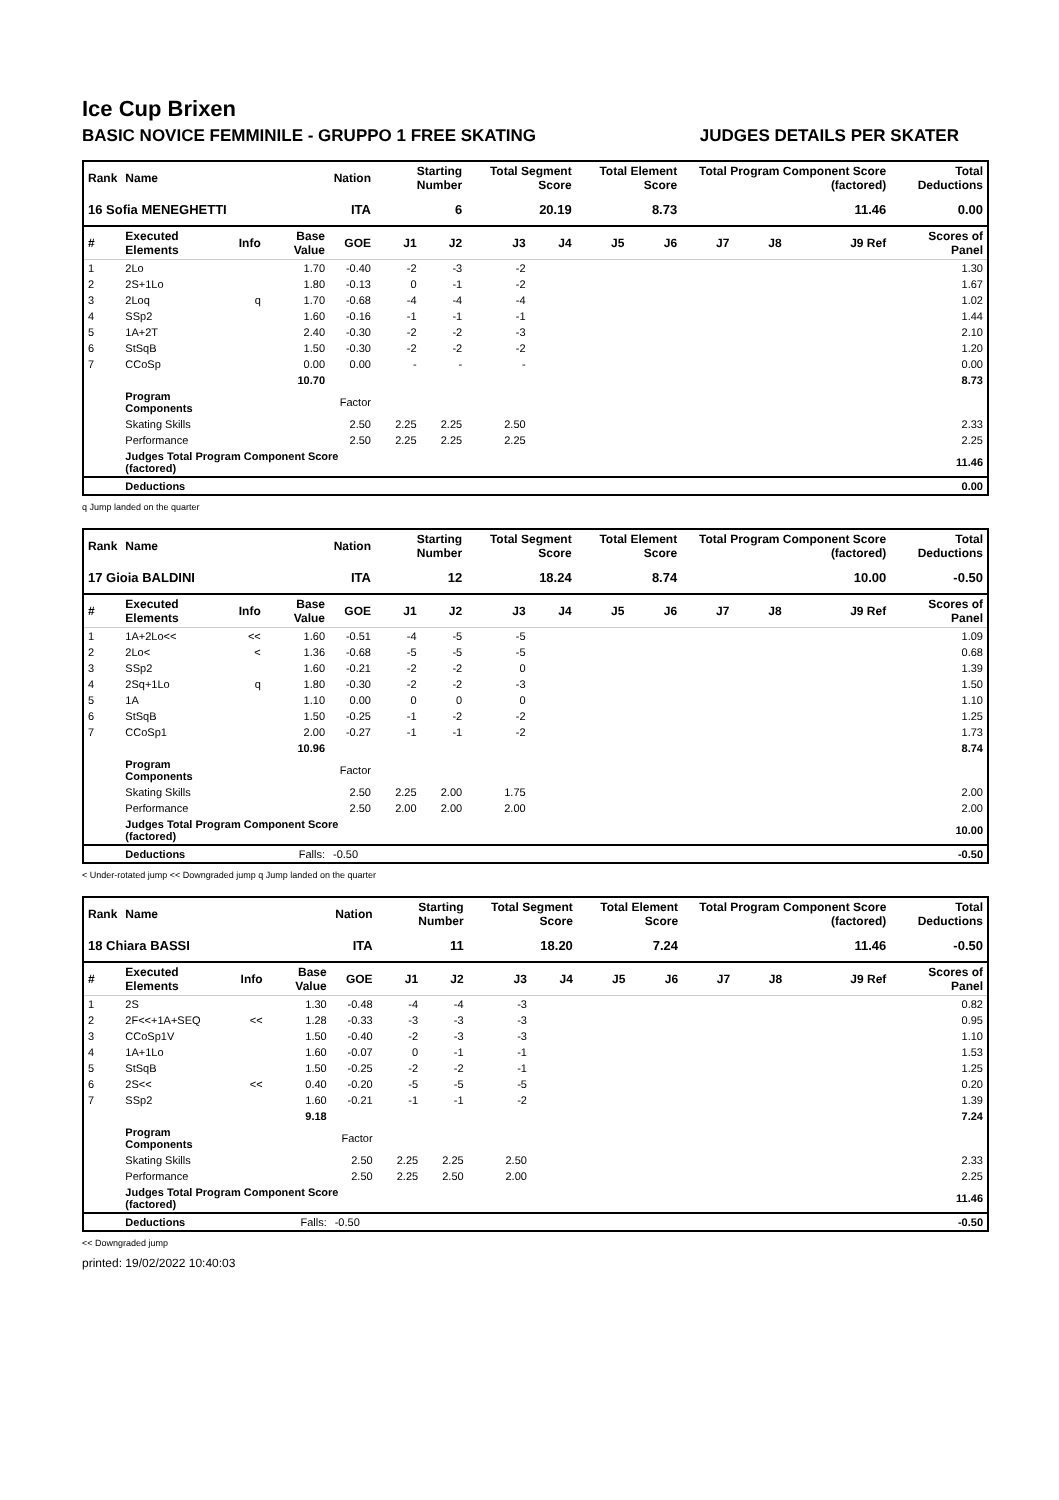Ice Cup Brixen
BASIC NOVICE FEMMINILE - GRUPPO 1 FREE SKATING JUDGES DETAILS PER SKATER
| Rank | Name | | | Nation | Starting Number | | Total Segment Score | | Total Element Score | | Total Program Component Score (factored) | | | Total Deductions |
| --- | --- | --- | --- | --- | --- | --- | --- | --- | --- | --- | --- | --- | --- | --- |
| 16 Sofia MENEGHETTI | | | | ITA | 6 | | 20.19 | | 8.73 | | 11.46 | | | 0.00 |
| # | Executed Elements | Info | Base Value | GOE | J1 | J2 | J3 | J4 | J5 | J6 | J7 | J8 | J9 Ref | Scores of Panel |
| 1 | 2Lo | | 1.70 | -0.40 | -2 | -3 | -2 | | | | | | | 1.30 |
| 2 | 2S+1Lo | | 1.80 | -0.13 | 0 | -1 | -2 | | | | | | | 1.67 |
| 3 | 2Loq | q | 1.70 | -0.68 | -4 | -4 | -4 | | | | | | | 1.02 |
| 4 | SSp2 | | 1.60 | -0.16 | -1 | -1 | -1 | | | | | | | 1.44 |
| 5 | 1A+2T | | 2.40 | -0.30 | -2 | -2 | -3 | | | | | | | 2.10 |
| 6 | StSqB | | 1.50 | -0.30 | -2 | -2 | -2 | | | | | | | 1.20 |
| 7 | CCoSp | | 0.00 | 0.00 | - | - | - | | | | | | | 0.00 |
| | | | 10.70 | | | | | | | | | | | 8.73 |
| | Program Components | | | Factor | | | | | | | | | | |
| | Skating Skills | | | 2.50 | 2.25 | 2.25 | 2.50 | | | | | | | 2.33 |
| | Performance | | | 2.50 | 2.25 | 2.25 | 2.25 | | | | | | | 2.25 |
| | Judges Total Program Component Score (factored) | | | | | | | | | | | | | 11.46 |
| | Deductions | | | | | | | | | | | | | 0.00 |
q Jump landed on the quarter
| Rank | Name | | | Nation | Starting Number | | Total Segment Score | | Total Element Score | | Total Program Component Score (factored) | | | Total Deductions |
| --- | --- | --- | --- | --- | --- | --- | --- | --- | --- | --- | --- | --- | --- | --- |
| 17 Gioia BALDINI | | | | ITA | 12 | | 18.24 | | 8.74 | | 10.00 | | | -0.50 |
| # | Executed Elements | Info | Base Value | GOE | J1 | J2 | J3 | J4 | J5 | J6 | J7 | J8 | J9 Ref | Scores of Panel |
| 1 | 1A+2Lo<< | << | 1.60 | -0.51 | -4 | -5 | -5 | | | | | | | 1.09 |
| 2 | 2Lo< | < | 1.36 | -0.68 | -5 | -5 | -5 | | | | | | | 0.68 |
| 3 | SSp2 | | 1.60 | -0.21 | -2 | -2 | 0 | | | | | | | 1.39 |
| 4 | 2Sq+1Lo | q | 1.80 | -0.30 | -2 | -2 | -3 | | | | | | | 1.50 |
| 5 | 1A | | 1.10 | 0.00 | 0 | 0 | 0 | | | | | | | 1.10 |
| 6 | StSqB | | 1.50 | -0.25 | -1 | -2 | -2 | | | | | | | 1.25 |
| 7 | CCoSp1 | | 2.00 | -0.27 | -1 | -1 | -2 | | | | | | | 1.73 |
| | | | 10.96 | | | | | | | | | | | 8.74 |
| | Program Components | | | Factor | | | | | | | | | | |
| | Skating Skills | | | 2.50 | 2.25 | 2.00 | 1.75 | | | | | | | 2.00 |
| | Performance | | | 2.50 | 2.00 | 2.00 | 2.00 | | | | | | | 2.00 |
| | Judges Total Program Component Score (factored) | | | | | | | | | | | | | 10.00 |
| | Deductions | | Falls: | -0.50 | | | | | | | | | | -0.50 |
< Under-rotated jump << Downgraded jump q Jump landed on the quarter
| Rank | Name | | | Nation | Starting Number | | Total Segment Score | | Total Element Score | | Total Program Component Score (factored) | | | Total Deductions |
| --- | --- | --- | --- | --- | --- | --- | --- | --- | --- | --- | --- | --- | --- | --- |
| 18 Chiara BASSI | | | | ITA | 11 | | 18.20 | | 7.24 | | 11.46 | | | -0.50 |
| # | Executed Elements | Info | Base Value | GOE | J1 | J2 | J3 | J4 | J5 | J6 | J7 | J8 | J9 Ref | Scores of Panel |
| 1 | 2S | | 1.30 | -0.48 | -4 | -4 | -3 | | | | | | | 0.82 |
| 2 | 2F<<+1A+SEQ | << | 1.28 | -0.33 | -3 | -3 | -3 | | | | | | | 0.95 |
| 3 | CCoSp1V | | 1.50 | -0.40 | -2 | -3 | -3 | | | | | | | 1.10 |
| 4 | 1A+1Lo | | 1.60 | -0.07 | 0 | -1 | -1 | | | | | | | 1.53 |
| 5 | StSqB | | 1.50 | -0.25 | -2 | -2 | -1 | | | | | | | 1.25 |
| 6 | 2S<< | << | 0.40 | -0.20 | -5 | -5 | -5 | | | | | | | 0.20 |
| 7 | SSp2 | | 1.60 | -0.21 | -1 | -1 | -2 | | | | | | | 1.39 |
| | | | 9.18 | | | | | | | | | | | 7.24 |
| | Program Components | | | Factor | | | | | | | | | | |
| | Skating Skills | | | 2.50 | 2.25 | 2.25 | 2.50 | | | | | | | 2.33 |
| | Performance | | | 2.50 | 2.25 | 2.50 | 2.00 | | | | | | | 2.25 |
| | Judges Total Program Component Score (factored) | | | | | | | | | | | | | 11.46 |
| | Deductions | | Falls: | -0.50 | | | | | | | | | | -0.50 |
<< Downgraded jump
printed: 19/02/2022 10:40:03